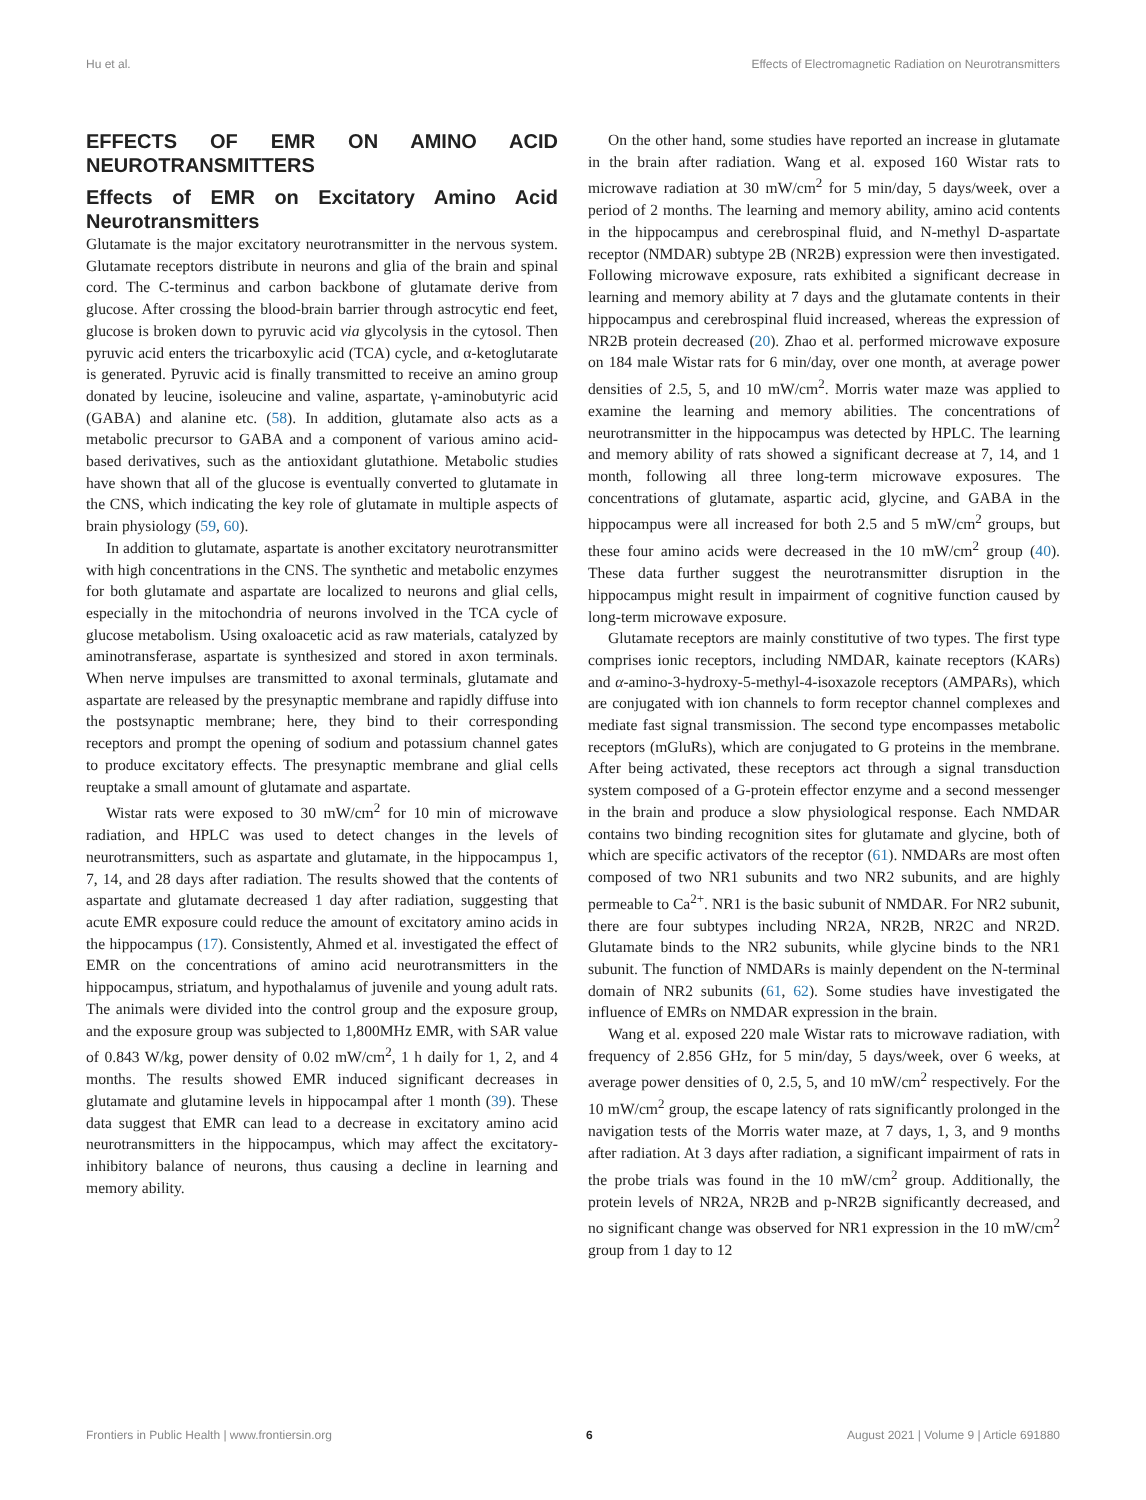Hu et al. Effects of Electromagnetic Radiation on Neurotransmitters
EFFECTS OF EMR ON AMINO ACID NEUROTRANSMITTERS
Effects of EMR on Excitatory Amino Acid Neurotransmitters
Glutamate is the major excitatory neurotransmitter in the nervous system. Glutamate receptors distribute in neurons and glia of the brain and spinal cord. The C-terminus and carbon backbone of glutamate derive from glucose. After crossing the blood-brain barrier through astrocytic end feet, glucose is broken down to pyruvic acid via glycolysis in the cytosol. Then pyruvic acid enters the tricarboxylic acid (TCA) cycle, and α-ketoglutarate is generated. Pyruvic acid is finally transmitted to receive an amino group donated by leucine, isoleucine and valine, aspartate, γ-aminobutyric acid (GABA) and alanine etc. (58). In addition, glutamate also acts as a metabolic precursor to GABA and a component of various amino acid-based derivatives, such as the antioxidant glutathione. Metabolic studies have shown that all of the glucose is eventually converted to glutamate in the CNS, which indicating the key role of glutamate in multiple aspects of brain physiology (59, 60).
In addition to glutamate, aspartate is another excitatory neurotransmitter with high concentrations in the CNS. The synthetic and metabolic enzymes for both glutamate and aspartate are localized to neurons and glial cells, especially in the mitochondria of neurons involved in the TCA cycle of glucose metabolism. Using oxaloacetic acid as raw materials, catalyzed by aminotransferase, aspartate is synthesized and stored in axon terminals. When nerve impulses are transmitted to axonal terminals, glutamate and aspartate are released by the presynaptic membrane and rapidly diffuse into the postsynaptic membrane; here, they bind to their corresponding receptors and prompt the opening of sodium and potassium channel gates to produce excitatory effects. The presynaptic membrane and glial cells reuptake a small amount of glutamate and aspartate.
Wistar rats were exposed to 30 mW/cm<sup>2</sup> for 10 min of microwave radiation, and HPLC was used to detect changes in the levels of neurotransmitters, such as aspartate and glutamate, in the hippocampus 1, 7, 14, and 28 days after radiation. The results showed that the contents of aspartate and glutamate decreased 1 day after radiation, suggesting that acute EMR exposure could reduce the amount of excitatory amino acids in the hippocampus (17). Consistently, Ahmed et al. investigated the effect of EMR on the concentrations of amino acid neurotransmitters in the hippocampus, striatum, and hypothalamus of juvenile and young adult rats. The animals were divided into the control group and the exposure group, and the exposure group was subjected to 1,800MHz EMR, with SAR value of 0.843 W/kg, power density of 0.02 mW/cm<sup>2</sup>, 1 h daily for 1, 2, and 4 months. The results showed EMR induced significant decreases in glutamate and glutamine levels in hippocampal after 1 month (39). These data suggest that EMR can lead to a decrease in excitatory amino acid neurotransmitters in the hippocampus, which may affect the excitatory-inhibitory balance of neurons, thus causing a decline in learning and memory ability.
On the other hand, some studies have reported an increase in glutamate in the brain after radiation. Wang et al. exposed 160 Wistar rats to microwave radiation at 30 mW/cm<sup>2</sup> for 5 min/day, 5 days/week, over a period of 2 months. The learning and memory ability, amino acid contents in the hippocampus and cerebrospinal fluid, and N-methyl D-aspartate receptor (NMDAR) subtype 2B (NR2B) expression were then investigated. Following microwave exposure, rats exhibited a significant decrease in learning and memory ability at 7 days and the glutamate contents in their hippocampus and cerebrospinal fluid increased, whereas the expression of NR2B protein decreased (20). Zhao et al. performed microwave exposure on 184 male Wistar rats for 6 min/day, over one month, at average power densities of 2.5, 5, and 10 mW/cm<sup>2</sup>. Morris water maze was applied to examine the learning and memory abilities. The concentrations of neurotransmitter in the hippocampus was detected by HPLC. The learning and memory ability of rats showed a significant decrease at 7, 14, and 1 month, following all three long-term microwave exposures. The concentrations of glutamate, aspartic acid, glycine, and GABA in the hippocampus were all increased for both 2.5 and 5 mW/cm<sup>2</sup> groups, but these four amino acids were decreased in the 10 mW/cm<sup>2</sup> group (40). These data further suggest the neurotransmitter disruption in the hippocampus might result in impairment of cognitive function caused by long-term microwave exposure.
Glutamate receptors are mainly constitutive of two types. The first type comprises ionic receptors, including NMDAR, kainate receptors (KARs) and α-amino-3-hydroxy-5-methyl-4-isoxazole receptors (AMPARs), which are conjugated with ion channels to form receptor channel complexes and mediate fast signal transmission. The second type encompasses metabolic receptors (mGluRs), which are conjugated to G proteins in the membrane. After being activated, these receptors act through a signal transduction system composed of a G-protein effector enzyme and a second messenger in the brain and produce a slow physiological response. Each NMDAR contains two binding recognition sites for glutamate and glycine, both of which are specific activators of the receptor (61). NMDARs are most often composed of two NR1 subunits and two NR2 subunits, and are highly permeable to Ca<sup>2+</sup>. NR1 is the basic subunit of NMDAR. For NR2 subunit, there are four subtypes including NR2A, NR2B, NR2C and NR2D. Glutamate binds to the NR2 subunits, while glycine binds to the NR1 subunit. The function of NMDARs is mainly dependent on the N-terminal domain of NR2 subunits (61, 62). Some studies have investigated the influence of EMRs on NMDAR expression in the brain.
Wang et al. exposed 220 male Wistar rats to microwave radiation, with frequency of 2.856 GHz, for 5 min/day, 5 days/week, over 6 weeks, at average power densities of 0, 2.5, 5, and 10 mW/cm<sup>2</sup> respectively. For the 10 mW/cm<sup>2</sup> group, the escape latency of rats significantly prolonged in the navigation tests of the Morris water maze, at 7 days, 1, 3, and 9 months after radiation. At 3 days after radiation, a significant impairment of rats in the probe trials was found in the 10 mW/cm<sup>2</sup> group. Additionally, the protein levels of NR2A, NR2B and p-NR2B significantly decreased, and no significant change was observed for NR1 expression in the 10 mW/cm<sup>2</sup> group from 1 day to 12
Frontiers in Public Health | www.frontiersin.org 6 August 2021 | Volume 9 | Article 691880